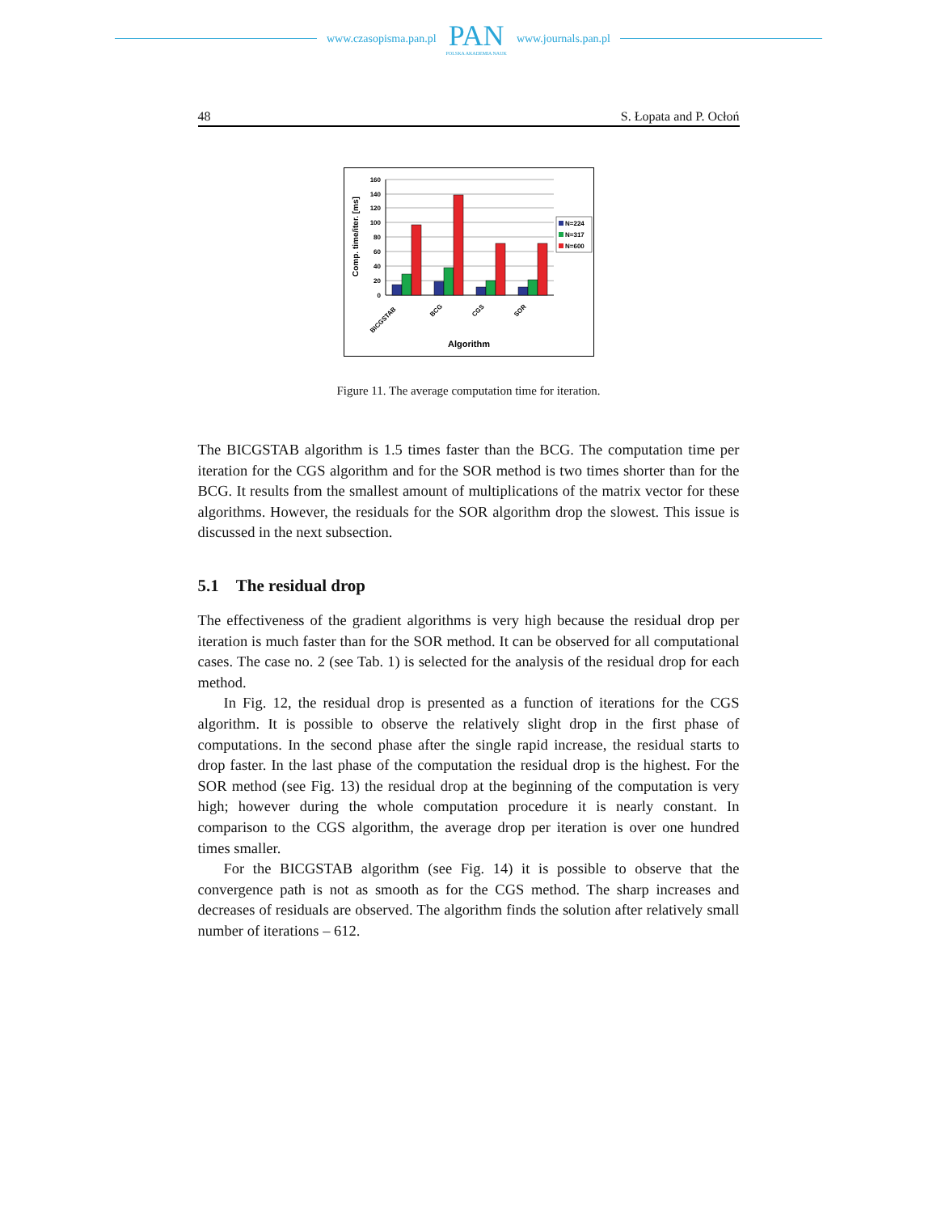www.czasopisma.pan.pl
PAN
POLSKA AKADEMIA NAUK
www.journals.pan.pl
48 S. Łopata and P. Ocłoń
160
140
120
100
80
60
40
20
0
N=224
N=317
N=600
BICGSTAB
BCG
CGS
SOR
Algorithm
Comp. time/iter. [ms]
Figure 11. The average computation time for iteration.
The BICGSTAB algorithm is 1.5 times faster than the BCG. The computation time per iteration for the CGS algorithm and for the SOR method is two times shorter than for the BCG. It results from the smallest amount of multiplications of the matrix vector for these algorithms. However, the residuals for the SOR algorithm drop the slowest. This issue is discussed in the next subsection.
5.1 The residual drop
The effectiveness of the gradient algorithms is very high because the residual drop per iteration is much faster than for the SOR method. It can be observed for all computational cases. The case no. 2 (see Tab. 1) is selected for the analysis of the residual drop for each method.
In Fig. 12, the residual drop is presented as a function of iterations for the CGS algorithm. It is possible to observe the relatively slight drop in the first phase of computations. In the second phase after the single rapid increase, the residual starts to drop faster. In the last phase of the computation the residual drop is the highest. For the SOR method (see Fig. 13) the residual drop at the beginning of the computation is very high; however during the whole computation procedure it is nearly constant. In comparison to the CGS algorithm, the average drop per iteration is over one hundred times smaller.
For the BICGSTAB algorithm (see Fig. 14) it is possible to observe that the convergence path is not as smooth as for the CGS method. The sharp increases and decreases of residuals are observed. The algorithm finds the solution after relatively small number of iterations – 612.